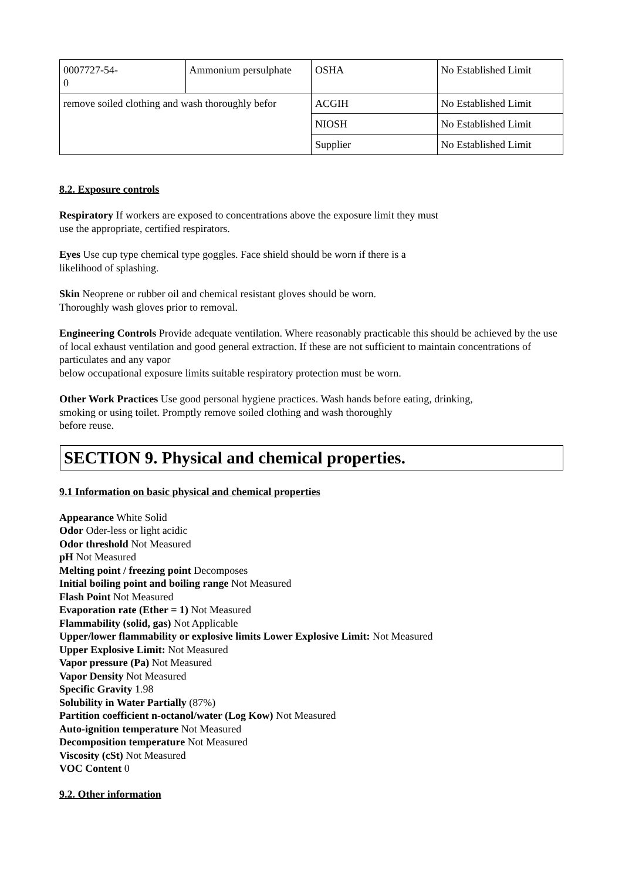| 0007727-54- 0 | Ammonium persulphate | OSHA | No Established Limit |
| remove soiled clothing and wash thoroughly befor | | ACGIH | No Established Limit |
| | | NIOSH | No Established Limit |
| | | Supplier | No Established Limit |
8.2. Exposure controls
Respiratory If workers are exposed to concentrations above the exposure limit they must
use the appropriate, certified respirators.
Eyes Use cup type chemical type goggles. Face shield should be worn if there is a
likelihood of splashing.
Skin Neoprene or rubber oil and chemical resistant gloves should be worn.
Thoroughly wash gloves prior to removal.
Engineering Controls Provide adequate ventilation. Where reasonably practicable this should be achieved by the use of local exhaust ventilation and good general extraction. If these are not sufficient to maintain concentrations of particulates and any vapor
below occupational exposure limits suitable respiratory protection must be worn.
Other Work Practices Use good personal hygiene practices. Wash hands before eating, drinking,
smoking or using toilet. Promptly remove soiled clothing and wash thoroughly
before reuse.
SECTION 9. Physical and chemical properties.
9.1 Information on basic physical and chemical properties
Appearance White Solid
Odor Oder-less or light acidic
Odor threshold Not Measured
pH Not Measured
Melting point / freezing point Decomposes
Initial boiling point and boiling range Not Measured
Flash Point Not Measured
Evaporation rate (Ether = 1) Not Measured
Flammability (solid, gas) Not Applicable
Upper/lower flammability or explosive limits Lower Explosive Limit: Not Measured
Upper Explosive Limit: Not Measured
Vapor pressure (Pa) Not Measured
Vapor Density Not Measured
Specific Gravity 1.98
Solubility in Water Partially (87%)
Partition coefficient n-octanol/water (Log Kow) Not Measured
Auto-ignition temperature Not Measured
Decomposition temperature Not Measured
Viscosity (cSt) Not Measured
VOC Content 0
9.2. Other information